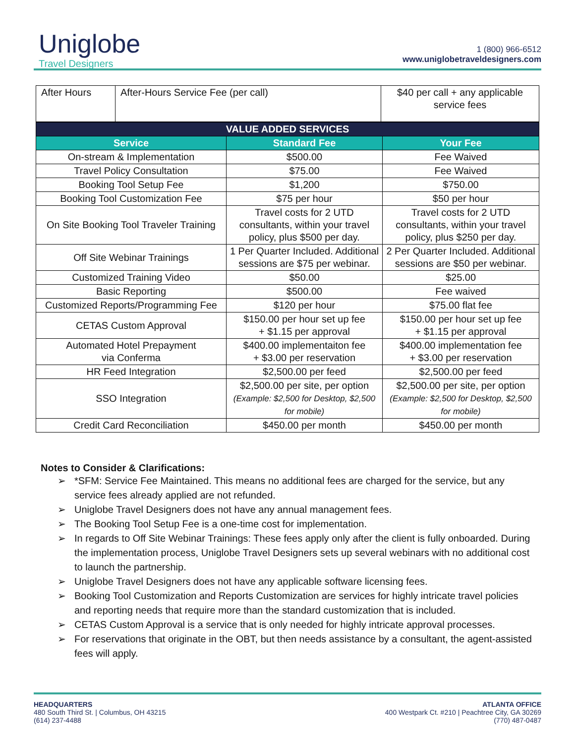Uniglobe
Travel Designers
1 (800) 966-6512
www.uniglobetraveldesigners.com
| After Hours | After-Hours Service Fee (per call) | $40 per call + any applicable service fees |
| VALUE ADDED SERVICES | | |
| --- | --- | --- |
| Service | Standard Fee | Your Fee |
| On-stream & Implementation | $500.00 | Fee Waived |
| Travel Policy Consultation | $75.00 | Fee Waived |
| Booking Tool Setup Fee | $1,200 | $750.00 |
| Booking Tool Customization Fee | $75 per hour | $50 per hour |
| On Site Booking Tool Traveler Training | Travel costs for 2 UTD consultants, within your travel policy, plus $500 per day. | Travel costs for 2 UTD consultants, within your travel policy, plus $250 per day. |
| Off Site Webinar Trainings | 1 Per Quarter Included. Additional sessions are $75 per webinar. | 2 Per Quarter Included. Additional sessions are $50 per webinar. |
| Customized Training Video | $50.00 | $25.00 |
| Basic Reporting | $500.00 | Fee waived |
| Customized Reports/Programming Fee | $120 per hour | $75.00 flat fee |
| CETAS Custom Approval | $150.00 per hour set up fee + $1.15 per approval | $150.00 per hour set up fee + $1.15 per approval |
| Automated Hotel Prepayment via Conferma | $400.00 implementaiton fee + $3.00 per reservation | $400.00 implementation fee + $3.00 per reservation |
| HR Feed Integration | $2,500.00 per feed | $2,500.00 per feed |
| SSO Integration | $2,500.00 per site, per option (Example: $2,500 for Desktop, $2,500 for mobile) | $2,500.00 per site, per option (Example: $2,500 for Desktop, $2,500 for mobile) |
| Credit Card Reconciliation | $450.00 per month | $450.00 per month |
Notes to Consider & Clarifications:
➢ *SFM: Service Fee Maintained. This means no additional fees are charged for the service, but any service fees already applied are not refunded.
➢ Uniglobe Travel Designers does not have any annual management fees.
➢ The Booking Tool Setup Fee is a one-time cost for implementation.
➢ In regards to Off Site Webinar Trainings: These fees apply only after the client is fully onboarded. During the implementation process, Uniglobe Travel Designers sets up several webinars with no additional cost to launch the partnership.
➢ Uniglobe Travel Designers does not have any applicable software licensing fees.
➢ Booking Tool Customization and Reports Customization are services for highly intricate travel policies and reporting needs that require more than the standard customization that is included.
➢ CETAS Custom Approval is a service that is only needed for highly intricate approval processes.
➢ For reservations that originate in the OBT, but then needs assistance by a consultant, the agent-assisted fees will apply.
HEADQUARTERS
480 South Third St. | Columbus, OH 43215
(614) 237-4488
ATLANTA OFFICE
400 Westpark Ct. #210 | Peachtree City, GA 30269
(770) 487-0487